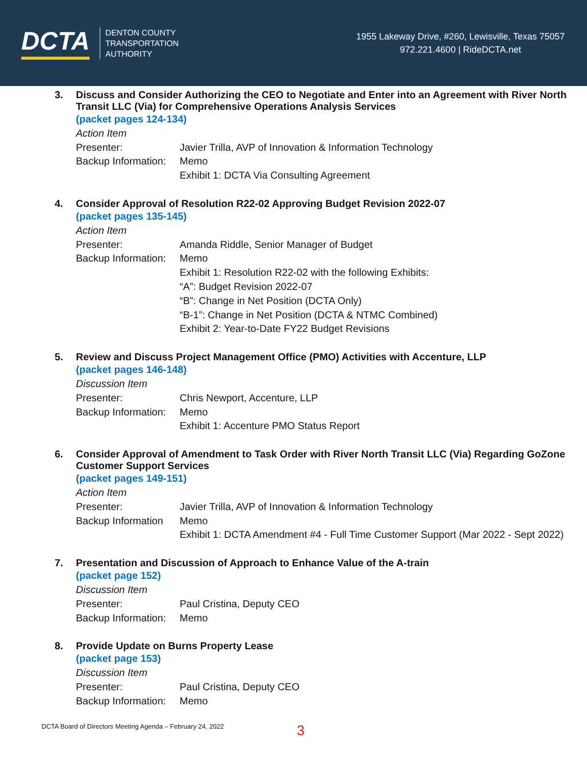DCTA DENTON COUNTY
TRANSPORTATION
AUTHORITY
1955 Lakeway Drive, #260, Lewisville, Texas 75057
972.221.4600 | RideDCTA.net
3. Discuss and Consider Authorizing the CEO to Negotiate and Enter into an Agreement with River North Transit LLC (Via) for Comprehensive Operations Analysis Services
(packet pages 124-134)
Action Item
Presenter: Javier Trilla, AVP of Innovation & Information Technology
Backup Information: Memo
Exhibit 1: DCTA Via Consulting Agreement
4. Consider Approval of Resolution R22-02 Approving Budget Revision 2022-07
(packet pages 135-145)
Action Item
Presenter: Amanda Riddle, Senior Manager of Budget
Backup Information: Memo
Exhibit 1: Resolution R22-02 with the following Exhibits:
“A”: Budget Revision 2022-07
“B”: Change in Net Position (DCTA Only)
“B-1”: Change in Net Position (DCTA & NTMC Combined)
Exhibit 2: Year-to-Date FY22 Budget Revisions
5. Review and Discuss Project Management Office (PMO) Activities with Accenture, LLP
(packet pages 146-148)
Discussion Item
Presenter: Chris Newport, Accenture, LLP
Backup Information: Memo
Exhibit 1: Accenture PMO Status Report
6. Consider Approval of Amendment to Task Order with River North Transit LLC (Via) Regarding GoZone Customer Support Services
(packet pages 149-151)
Action Item
Presenter: Javier Trilla, AVP of Innovation & Information Technology
Backup Information Memo
Exhibit 1: DCTA Amendment #4 - Full Time Customer Support (Mar 2022 - Sept 2022)
7. Presentation and Discussion of Approach to Enhance Value of the A-train
(packet page 152)
Discussion Item
Presenter: Paul Cristina, Deputy CEO
Backup Information: Memo
8. Provide Update on Burns Property Lease
(packet page 153)
Discussion Item
Presenter: Paul Cristina, Deputy CEO
Backup Information: Memo
DCTA Board of Directors Meeting Agenda – February 24, 2022 3